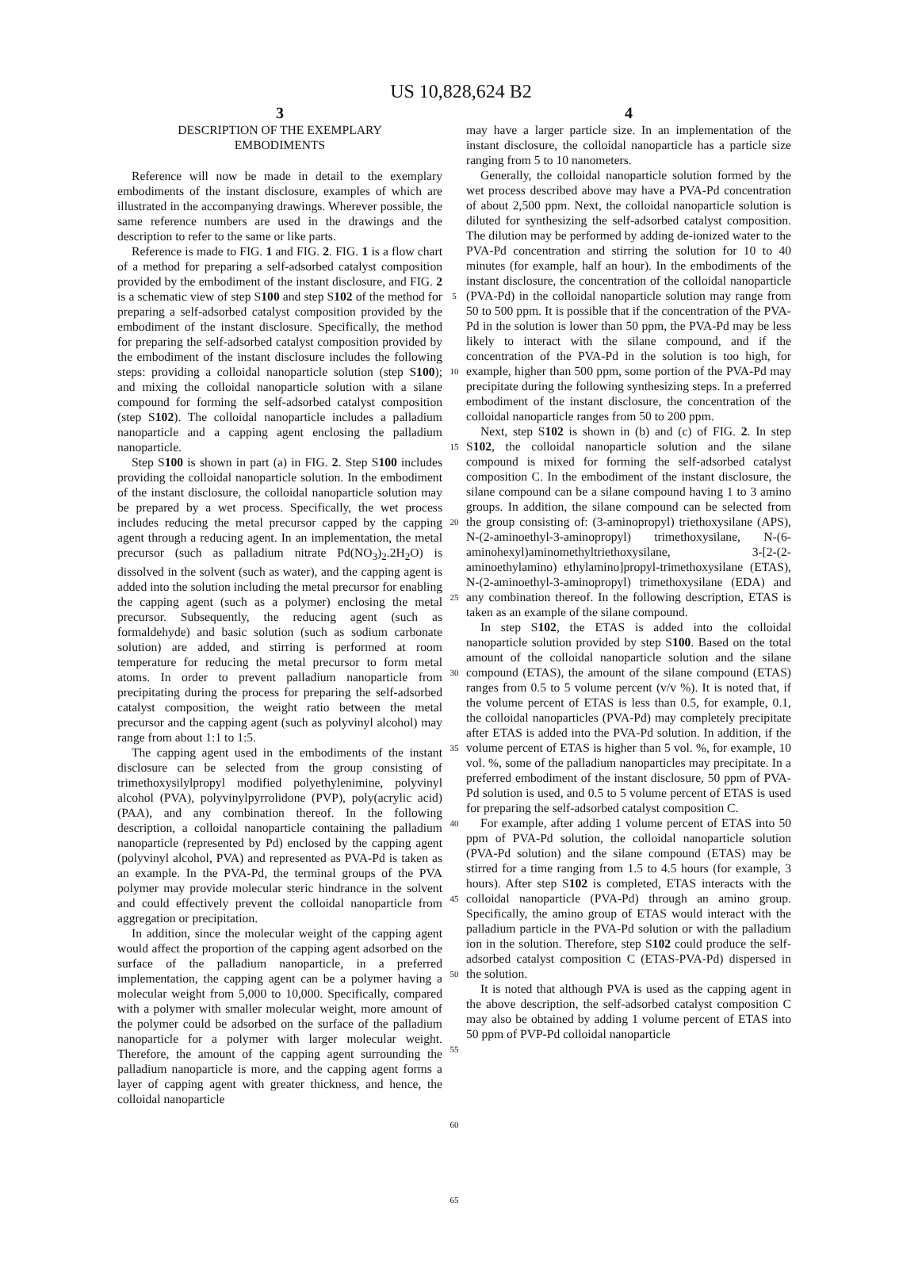US 10,828,624 B2
3
DESCRIPTION OF THE EXEMPLARY
EMBODIMENTS
Reference will now be made in detail to the exemplary embodiments of the instant disclosure, examples of which are illustrated in the accompanying drawings. Wherever possible, the same reference numbers are used in the drawings and the description to refer to the same or like parts.
Reference is made to FIG. 1 and FIG. 2. FIG. 1 is a flow chart of a method for preparing a self-adsorbed catalyst composition provided by the embodiment of the instant disclosure, and FIG. 2 is a schematic view of step S100 and step S102 of the method for preparing a self-adsorbed catalyst composition provided by the embodiment of the instant disclosure. Specifically, the method for preparing the self-adsorbed catalyst composition provided by the embodiment of the instant disclosure includes the following steps: providing a colloidal nanoparticle solution (step S100); and mixing the colloidal nanoparticle solution with a silane compound for forming the self-adsorbed catalyst composition (step S102). The colloidal nanoparticle includes a palladium nanoparticle and a capping agent enclosing the palladium nanoparticle.
Step S100 is shown in part (a) in FIG. 2. Step S100 includes providing the colloidal nanoparticle solution. In the embodiment of the instant disclosure, the colloidal nanoparticle solution may be prepared by a wet process. Specifically, the wet process includes reducing the metal precursor capped by the capping agent through a reducing agent. In an implementation, the metal precursor (such as palladium nitrate Pd(NO<sub>3</sub>)<sub>2</sub>.2H<sub>2</sub>O) is dissolved in the solvent (such as water), and the capping agent is added into the solution including the metal precursor for enabling the capping agent (such as a polymer) enclosing the metal precursor. Subsequently, the reducing agent (such as formaldehyde) and basic solution (such as sodium carbonate solution) are added, and stirring is performed at room temperature for reducing the metal precursor to form metal atoms. In order to prevent palladium nanoparticle from precipitating during the process for preparing the self-adsorbed catalyst composition, the weight ratio between the metal precursor and the capping agent (such as polyvinyl alcohol) may range from about 1:1 to 1:5.
The capping agent used in the embodiments of the instant disclosure can be selected from the group consisting of trimethoxysilylpropyl modified polyethylenimine, polyvinyl alcohol (PVA), polyvinylpyrrolidone (PVP), poly(acrylic acid) (PAA), and any combination thereof. In the following description, a colloidal nanoparticle containing the palladium nanoparticle (represented by Pd) enclosed by the capping agent (polyvinyl alcohol, PVA) and represented as PVA-Pd is taken as an example. In the PVA-Pd, the terminal groups of the PVA polymer may provide molecular steric hindrance in the solvent and could effectively prevent the colloidal nanoparticle from aggregation or precipitation.
In addition, since the molecular weight of the capping agent would affect the proportion of the capping agent adsorbed on the surface of the palladium nanoparticle, in a preferred implementation, the capping agent can be a polymer having a molecular weight from 5,000 to 10,000. Specifically, compared with a polymer with smaller molecular weight, more amount of the polymer could be adsorbed on the surface of the palladium nanoparticle for a polymer with larger molecular weight. Therefore, the amount of the capping agent surrounding the palladium nanoparticle is more, and the capping agent forms a layer of capping agent with greater thickness, and hence, the colloidal nanoparticle
5
10
15
20
25
30
35
40
45
50
55
60
65
4
may have a larger particle size. In an implementation of the instant disclosure, the colloidal nanoparticle has a particle size ranging from 5 to 10 nanometers.
Generally, the colloidal nanoparticle solution formed by the wet process described above may have a PVA-Pd concentration of about 2,500 ppm. Next, the colloidal nanoparticle solution is diluted for synthesizing the self-adsorbed catalyst composition. The dilution may be performed by adding de-ionized water to the PVA-Pd concentration and stirring the solution for 10 to 40 minutes (for example, half an hour). In the embodiments of the instant disclosure, the concentration of the colloidal nanoparticle (PVA-Pd) in the colloidal nanoparticle solution may range from 50 to 500 ppm. It is possible that if the concentration of the PVA-Pd in the solution is lower than 50 ppm, the PVA-Pd may be less likely to interact with the silane compound, and if the concentration of the PVA-Pd in the solution is too high, for example, higher than 500 ppm, some portion of the PVA-Pd may precipitate during the following synthesizing steps. In a preferred embodiment of the instant disclosure, the concentration of the colloidal nanoparticle ranges from 50 to 200 ppm.
Next, step S102 is shown in (b) and (c) of FIG. 2. In step S102, the colloidal nanoparticle solution and the silane compound is mixed for forming the self-adsorbed catalyst composition C. In the embodiment of the instant disclosure, the silane compound can be a silane compound having 1 to 3 amino groups. In addition, the silane compound can be selected from the group consisting of: (3-aminopropyl) triethoxysilane (APS), N-(2-aminoethyl-3-aminopropyl) trimethoxysilane, N-(6-aminohexyl)aminomethyltriethoxysilane, 3-[2-(2-aminoethylamino) ethylamino]propyl-trimethoxysilane (ETAS), N-(2-aminoethyl-3-aminopropyl) trimethoxysilane (EDA) and any combination thereof. In the following description, ETAS is taken as an example of the silane compound.
In step S102, the ETAS is added into the colloidal nanoparticle solution provided by step S100. Based on the total amount of the colloidal nanoparticle solution and the silane compound (ETAS), the amount of the silane compound (ETAS) ranges from 0.5 to 5 volume percent (v/v %). It is noted that, if the volume percent of ETAS is less than 0.5, for example, 0.1, the colloidal nanoparticles (PVA-Pd) may completely precipitate after ETAS is added into the PVA-Pd solution. In addition, if the volume percent of ETAS is higher than 5 vol. %, for example, 10 vol. %, some of the palladium nanoparticles may precipitate. In a preferred embodiment of the instant disclosure, 50 ppm of PVA-Pd solution is used, and 0.5 to 5 volume percent of ETAS is used for preparing the self-adsorbed catalyst composition C.
For example, after adding 1 volume percent of ETAS into 50 ppm of PVA-Pd solution, the colloidal nanoparticle solution (PVA-Pd solution) and the silane compound (ETAS) may be stirred for a time ranging from 1.5 to 4.5 hours (for example, 3 hours). After step S102 is completed, ETAS interacts with the colloidal nanoparticle (PVA-Pd) through an amino group. Specifically, the amino group of ETAS would interact with the palladium particle in the PVA-Pd solution or with the palladium ion in the solution. Therefore, step S102 could produce the self-adsorbed catalyst composition C (ETAS-PVA-Pd) dispersed in the solution.
It is noted that although PVA is used as the capping agent in the above description, the self-adsorbed catalyst composition C may also be obtained by adding 1 volume percent of ETAS into 50 ppm of PVP-Pd colloidal nanoparticle